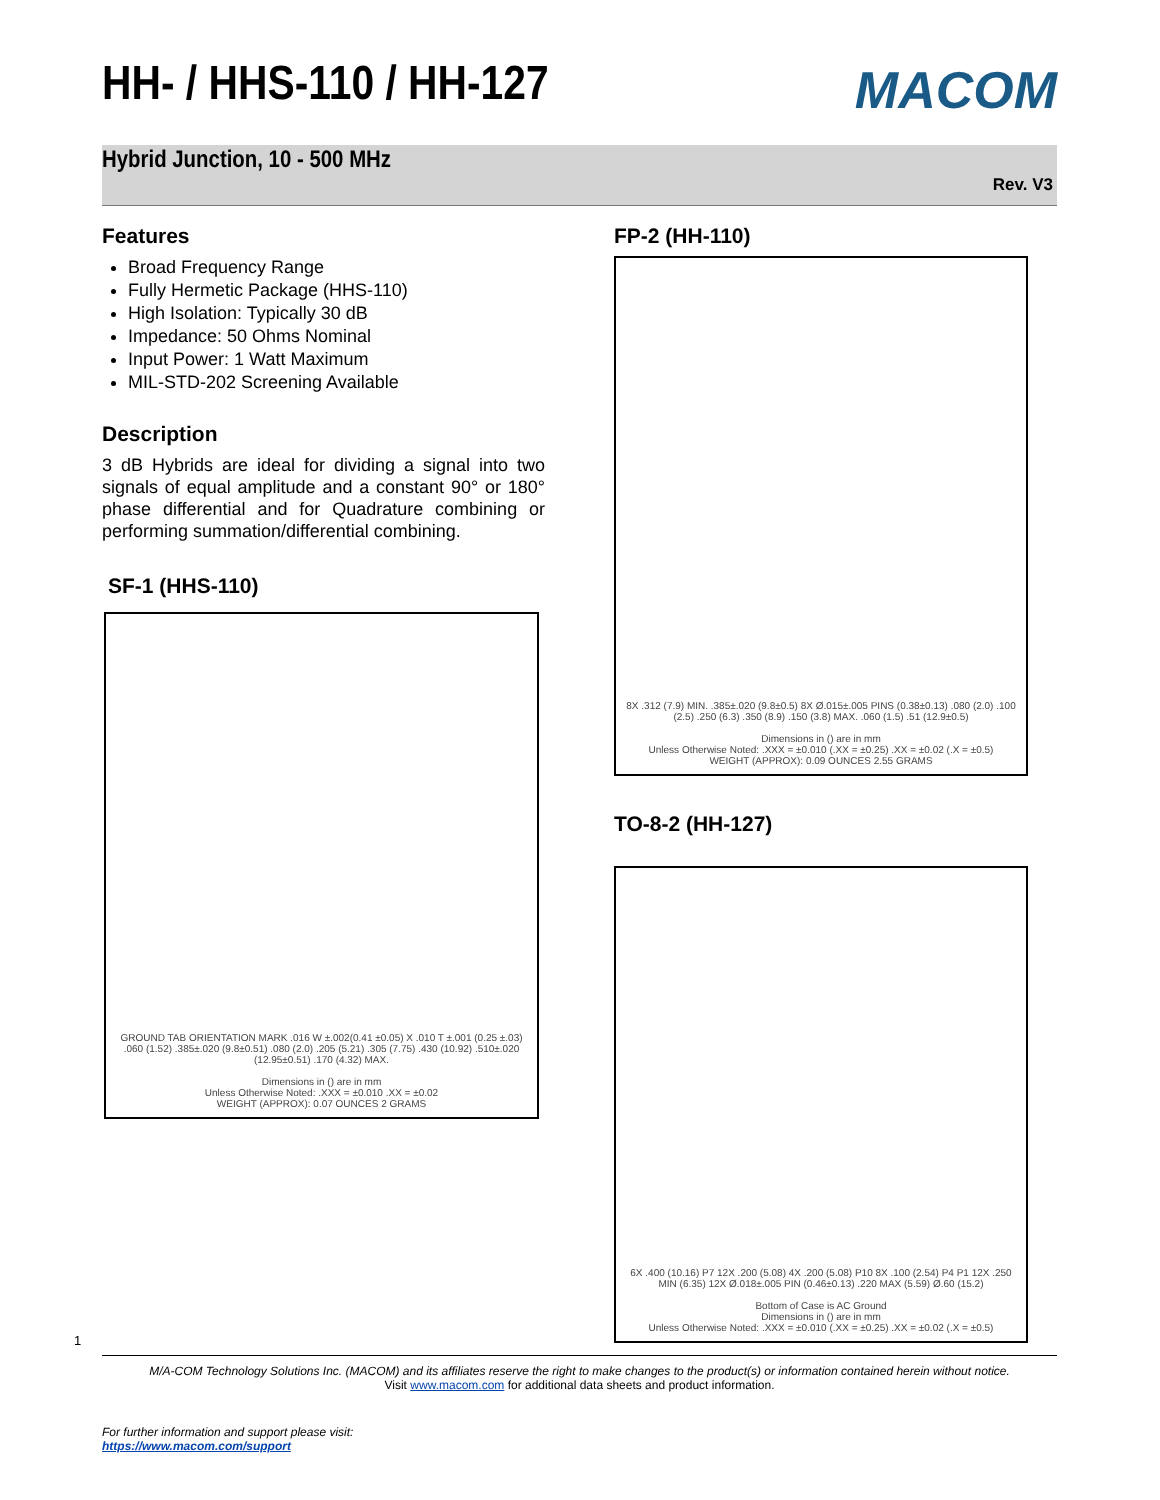HH- / HHS-110 / HH-127
MACOM
Hybrid Junction, 10 - 500 MHz
Rev. V3
Features
Broad Frequency Range
Fully Hermetic Package (HHS-110)
High Isolation: Typically 30 dB
Impedance: 50 Ohms Nominal
Input Power: 1 Watt Maximum
MIL-STD-202 Screening Available
Description
3 dB Hybrids are ideal for dividing a signal into two signals of equal amplitude and a constant 90° or 180° phase differential and for Quadrature combining or performing summation/differential combining.
SF-1 (HHS-110)
GROUND TAB ORIENTATION MARK .016 W ±.002(0.41 ±0.05) X .010 T ±.001 (0.25 ±.03) .060 (1.52) .385±.020 (9.8±0.51) .080 (2.0) .205 (5.21) .305 (7.75) .430 (10.92) .510±.020 (12.95±0.51) .170 (4.32) MAX.
Dimensions in () are in mm
Unless Otherwise Noted: .XXX = ±0.010 .XX = ±0.02
WEIGHT (APPROX): 0.07 OUNCES 2 GRAMS
FP-2 (HH-110)
8X .312 (7.9) MIN. .385±.020 (9.8±0.5) 8X Ø.015±.005 PINS (0.38±0.13) .080 (2.0) .100 (2.5) .250 (6.3) .350 (8.9) .150 (3.8) MAX. .060 (1.5) .51 (12.9±0.5)
Dimensions in () are in mm
Unless Otherwise Noted: .XXX = ±0.010 (.XX = ±0.25) .XX = ±0.02 (.X = ±0.5)
WEIGHT (APPROX): 0.09 OUNCES 2.55 GRAMS
TO-8-2 (HH-127)
6X .400 (10.16) P7 12X .200 (5.08) 4X .200 (5.08) P10 8X .100 (2.54) P4 P1 12X .250 MIN (6.35) 12X Ø.018±.005 PIN (0.46±0.13) .220 MAX (5.59) Ø.60 (15.2)
Bottom of Case is AC Ground
Dimensions in () are in mm
Unless Otherwise Noted: .XXX = ±0.010 (.XX = ±0.25) .XX = ±0.02 (.X = ±0.5)
1
M/A-COM Technology Solutions Inc. (MACOM) and its affiliates reserve the right to make changes to the product(s) or information contained herein without notice.
Visit www.macom.com for additional data sheets and product information.
For further information and support please visit:
https://www.macom.com/support